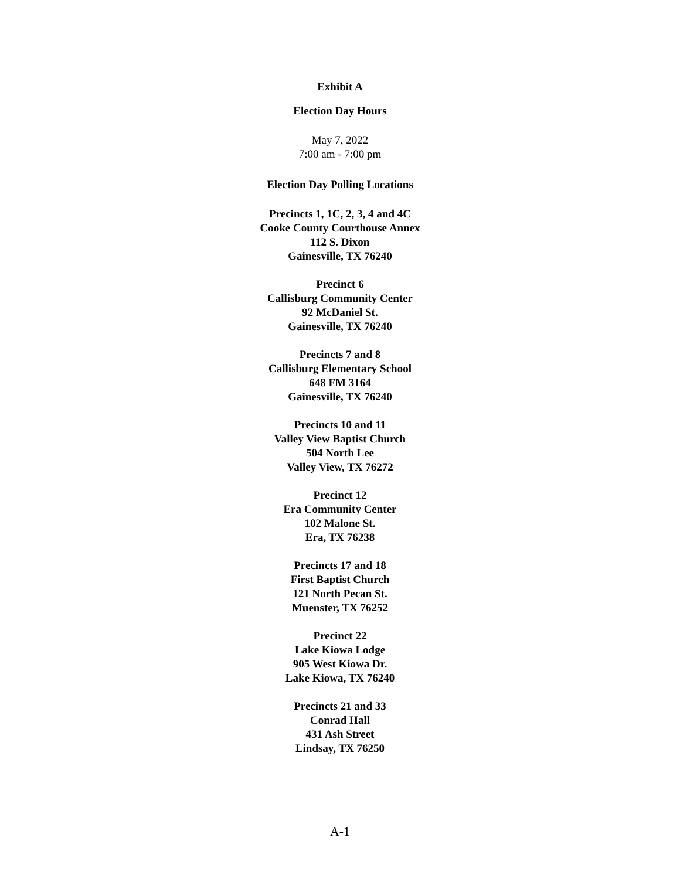Exhibit A
Election Day Hours
May 7, 2022
7:00 am - 7:00 pm
Election Day Polling Locations
Precincts 1, 1C, 2, 3, 4 and 4C
Cooke County Courthouse Annex
112 S. Dixon
Gainesville, TX 76240
Precinct 6
Callisburg Community Center
92 McDaniel St.
Gainesville, TX 76240
Precincts 7 and 8
Callisburg Elementary School
648 FM 3164
Gainesville, TX 76240
Precincts 10 and 11
Valley View Baptist Church
504 North Lee
Valley View, TX 76272
Precinct 12
Era Community Center
102 Malone St.
Era, TX 76238
Precincts 17 and 18
First Baptist Church
121 North Pecan St.
Muenster, TX 76252
Precinct 22
Lake Kiowa Lodge
905 West Kiowa Dr.
Lake Kiowa, TX 76240
Precincts 21 and 33
Conrad Hall
431 Ash Street
Lindsay, TX 76250
A-1